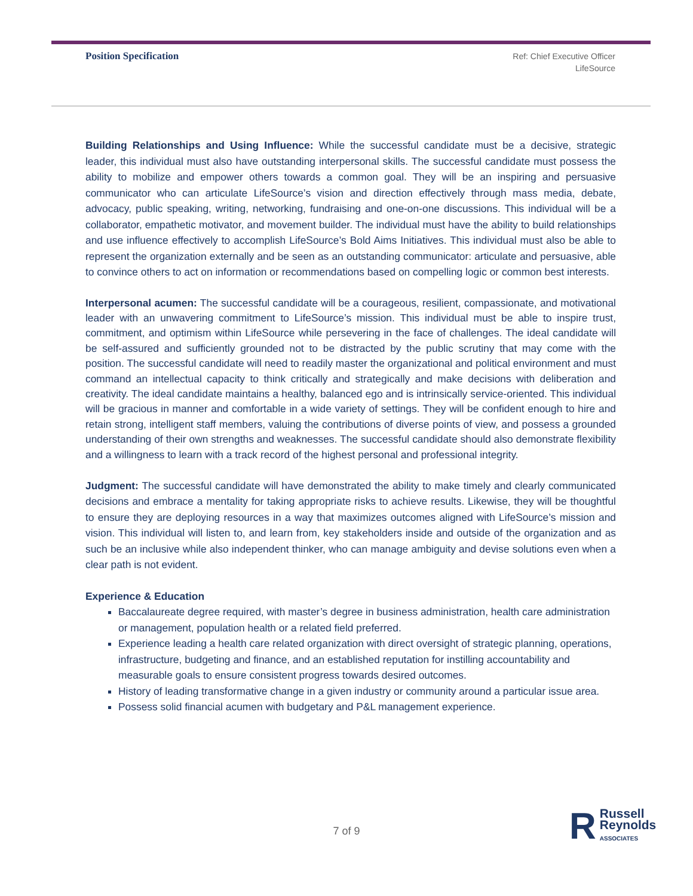Position Specification
Ref: Chief Executive Officer
LifeSource
Building Relationships and Using Influence: While the successful candidate must be a decisive, strategic leader, this individual must also have outstanding interpersonal skills. The successful candidate must possess the ability to mobilize and empower others towards a common goal. They will be an inspiring and persuasive communicator who can articulate LifeSource’s vision and direction effectively through mass media, debate, advocacy, public speaking, writing, networking, fundraising and one-on-one discussions. This individual will be a collaborator, empathetic motivator, and movement builder. The individual must have the ability to build relationships and use influence effectively to accomplish LifeSource’s Bold Aims Initiatives. This individual must also be able to represent the organization externally and be seen as an outstanding communicator: articulate and persuasive, able to convince others to act on information or recommendations based on compelling logic or common best interests.
Interpersonal acumen: The successful candidate will be a courageous, resilient, compassionate, and motivational leader with an unwavering commitment to LifeSource’s mission. This individual must be able to inspire trust, commitment, and optimism within LifeSource while persevering in the face of challenges. The ideal candidate will be self-assured and sufficiently grounded not to be distracted by the public scrutiny that may come with the position. The successful candidate will need to readily master the organizational and political environment and must command an intellectual capacity to think critically and strategically and make decisions with deliberation and creativity. The ideal candidate maintains a healthy, balanced ego and is intrinsically service-oriented. This individual will be gracious in manner and comfortable in a wide variety of settings. They will be confident enough to hire and retain strong, intelligent staff members, valuing the contributions of diverse points of view, and possess a grounded understanding of their own strengths and weaknesses. The successful candidate should also demonstrate flexibility and a willingness to learn with a track record of the highest personal and professional integrity.
Judgment: The successful candidate will have demonstrated the ability to make timely and clearly communicated decisions and embrace a mentality for taking appropriate risks to achieve results. Likewise, they will be thoughtful to ensure they are deploying resources in a way that maximizes outcomes aligned with LifeSource’s mission and vision. This individual will listen to, and learn from, key stakeholders inside and outside of the organization and as such be an inclusive while also independent thinker, who can manage ambiguity and devise solutions even when a clear path is not evident.
Experience & Education
Baccalaureate degree required, with master’s degree in business administration, health care administration or management, population health or a related field preferred.
Experience leading a health care related organization with direct oversight of strategic planning, operations, infrastructure, budgeting and finance, and an established reputation for instilling accountability and measurable goals to ensure consistent progress towards desired outcomes.
History of leading transformative change in a given industry or community around a particular issue area.
Possess solid financial acumen with budgetary and P&L management experience.
7 of 9
R
Russell
Reynolds
ASSOCIATES